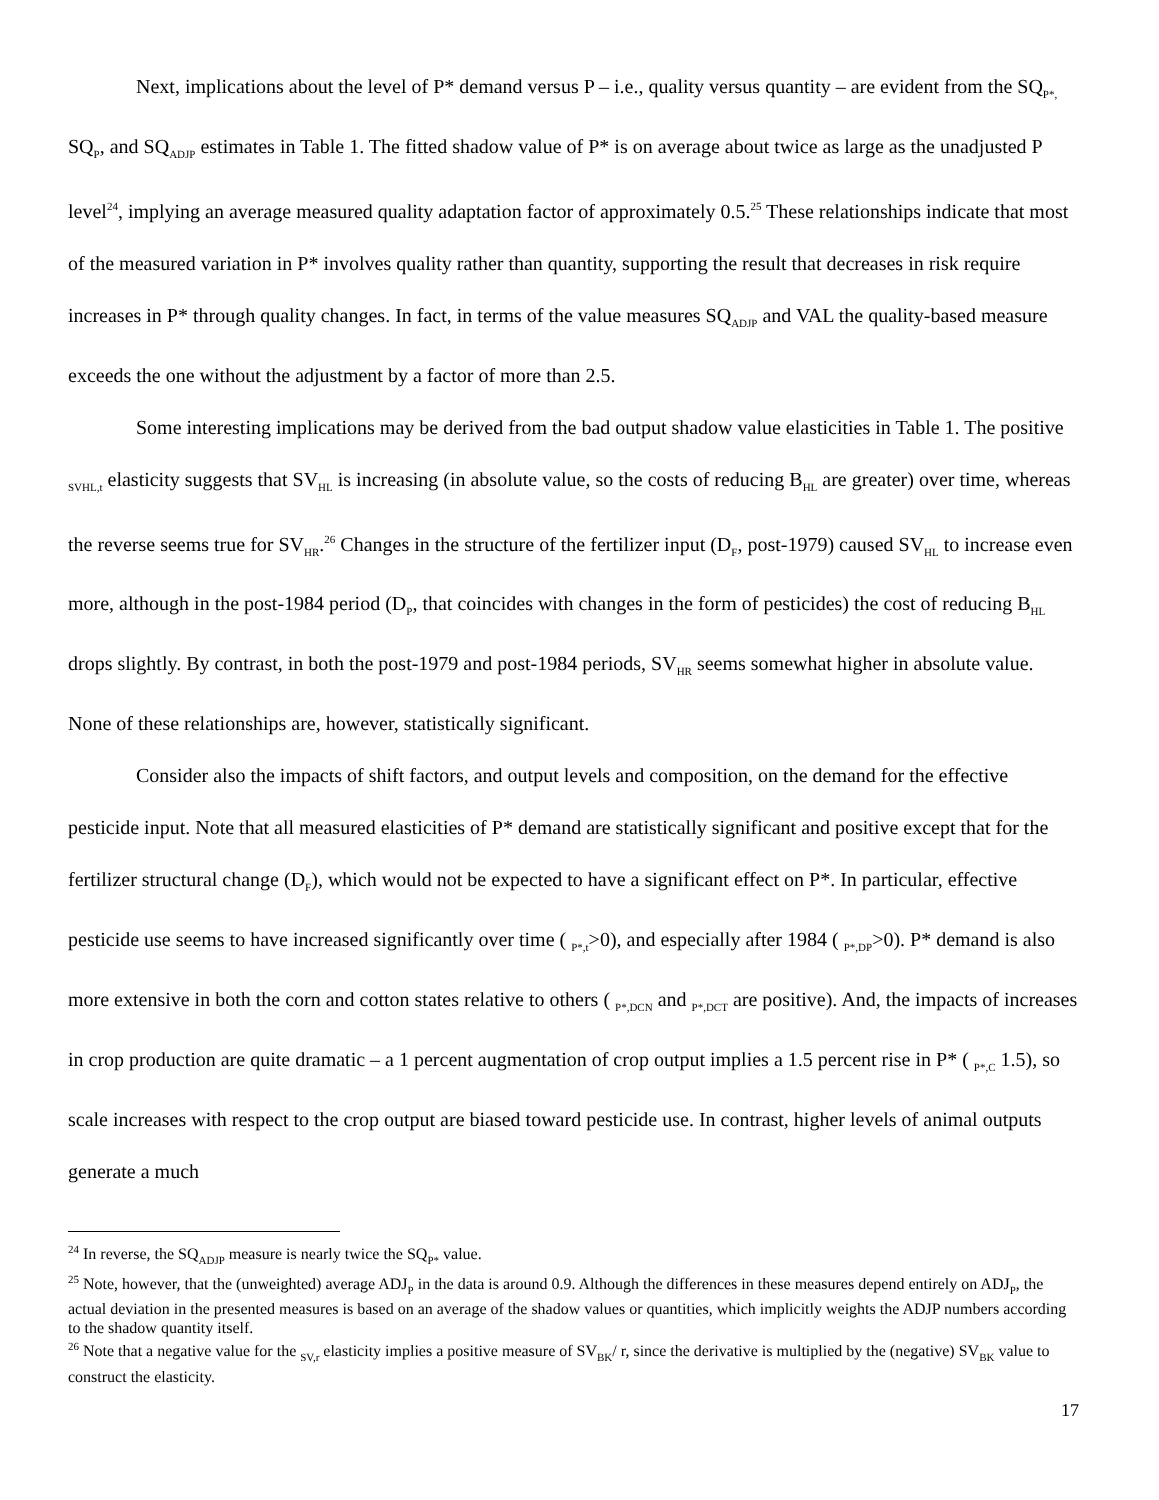Next, implications about the level of P* demand versus P – i.e., quality versus quantity – are evident from the SQ<sub>P*,</sub> SQ<sub>P</sub>, and SQ<sub>ADJP</sub> estimates in Table 1. The fitted shadow value of P* is on average about twice as large as the unadjusted P level<sup>24</sup>, implying an average measured quality adaptation factor of approximately 0.5.<sup>25</sup> These relationships indicate that most of the measured variation in P* involves quality rather than quantity, supporting the result that decreases in risk require increases in P* through quality changes. In fact, in terms of the value measures SQ<sub>ADJP</sub> and VAL the quality-based measure exceeds the one without the adjustment by a factor of more than 2.5.
Some interesting implications may be derived from the bad output shadow value elasticities in Table 1. The positive <sub>SVHL,t</sub> elasticity suggests that SV<sub>HL</sub> is increasing (in absolute value, so the costs of reducing B<sub>HL</sub> are greater) over time, whereas the reverse seems true for SV<sub>HR</sub>.<sup>26</sup> Changes in the structure of the fertilizer input (D<sub>F</sub>, post-1979) caused SV<sub>HL</sub> to increase even more, although in the post-1984 period (D<sub>P</sub>, that coincides with changes in the form of pesticides) the cost of reducing B<sub>HL</sub> drops slightly. By contrast, in both the post-1979 and post-1984 periods, SV<sub>HR</sub> seems somewhat higher in absolute value. None of these relationships are, however, statistically significant.
Consider also the impacts of shift factors, and output levels and composition, on the demand for the effective pesticide input. Note that all measured elasticities of P* demand are statistically significant and positive except that for the fertilizer structural change (D<sub>F</sub>), which would not be expected to have a significant effect on P*. In particular, effective pesticide use seems to have increased significantly over time ( <sub>P*,t</sub>>0), and especially after 1984 ( <sub>P*,DP</sub>>0). P* demand is also more extensive in both the corn and cotton states relative to others ( <sub>P*,DCN</sub> and <sub>P*,DCT</sub> are positive). And, the impacts of increases in crop production are quite dramatic – a 1 percent augmentation of crop output implies a 1.5 percent rise in P* ( <sub>P*,C</sub> 1.5), so scale increases with respect to the crop output are biased toward pesticide use. In contrast, higher levels of animal outputs generate a much
<sup>24</sup> In reverse, the SQ<sub>ADJP</sub> measure is nearly twice the SQ<sub>P*</sub> value.
<sup>25</sup> Note, however, that the (unweighted) average ADJ<sub>P</sub> in the data is around 0.9. Although the differences in these measures depend entirely on ADJ<sub>P</sub>, the actual deviation in the presented measures is based on an average of the shadow values or quantities, which implicitly weights the ADJP numbers according to the shadow quantity itself.
<sup>26</sup> Note that a negative value for the <sub>SV,r</sub> elasticity implies a positive measure of SV<sub>BK</sub>/ r, since the derivative is multiplied by the (negative) SV<sub>BK</sub> value to construct the elasticity.
17